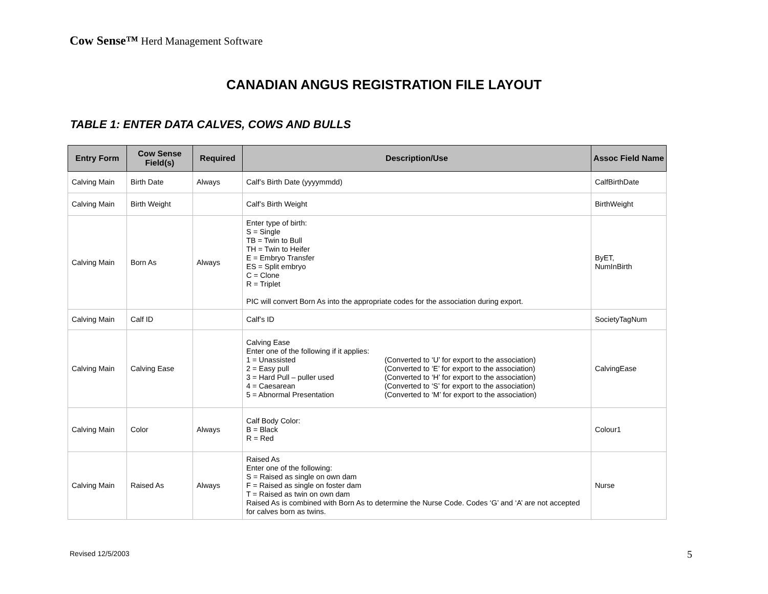Cow Sense™ Herd Management Software
CANADIAN ANGUS REGISTRATION FILE LAYOUT
TABLE 1: ENTER DATA CALVES, COWS AND BULLS
| Entry Form | Cow Sense Field(s) | Required | Description/Use | Assoc Field Name |
| --- | --- | --- | --- | --- |
| Calving Main | Birth Date | Always | Calf’s Birth Date (yyyymmdd) | CalfBirthDate |
| Calving Main | Birth Weight | | Calf’s Birth Weight | BirthWeight |
| Calving Main | Born As | Always | Enter type of birth: S = Single TB = Twin to Bull TH = Twin to Heifer E = Embryo Transfer ES = Split embryo C = Clone R = Triplet PIC will convert Born As into the appropriate codes for the association during export. | ByET, NumInBirth |
| Calving Main | Calf ID | | Calf’s ID | SocietyTagNum |
| Calving Main | Calving Ease | | Calving Ease Enter one of the following if it applies: 1 = Unassisted (Converted to ‘U’ for export to the association) 2 = Easy pull (Converted to ‘E’ for export to the association) 3 = Hard Pull – puller used (Converted to ‘H’ for export to the association) 4 = Caesarean (Converted to ‘S’ for export to the association) 5 = Abnormal Presentation (Converted to ‘M’ for export to the association) | CalvingEase |
| Calving Main | Color | Always | Calf Body Color: B = Black R = Red | Colour1 |
| Calving Main | Raised As | Always | Raised As Enter one of the following: S = Raised as single on own dam F = Raised as single on foster dam T = Raised as twin on own dam Raised As is combined with Born As to determine the Nurse Code. Codes ‘G’ and ‘A’ are not accepted for calves born as twins. | Nurse |
Revised 12/5/2003 5